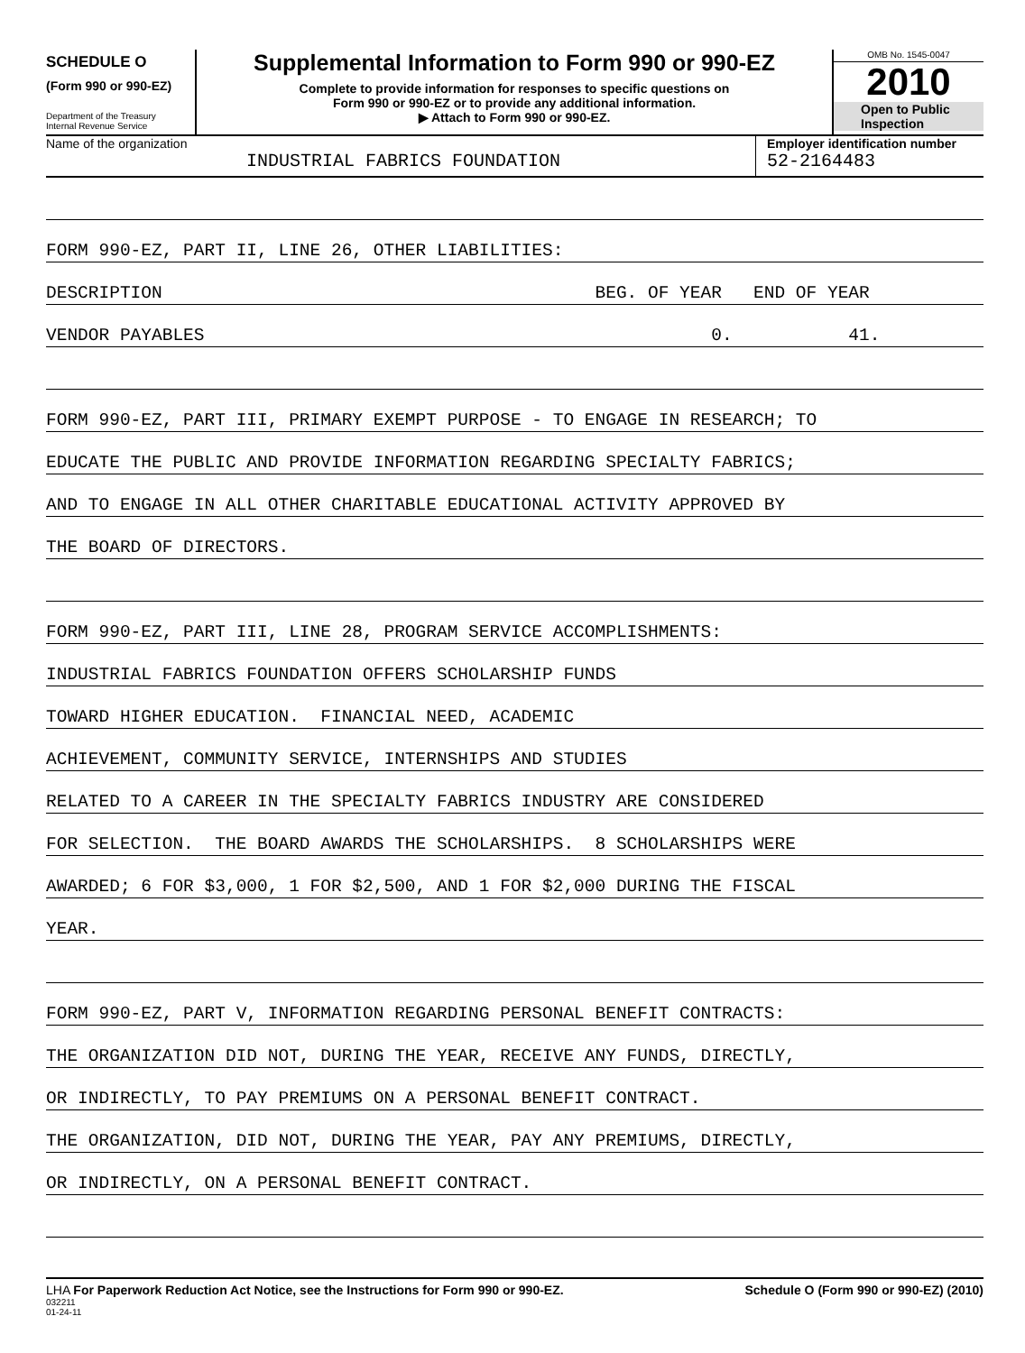SCHEDULE O
(Form 990 or 990-EZ)
Department of the Treasury
Internal Revenue Service
Supplemental Information to Form 990 or 990-EZ
Complete to provide information for responses to specific questions on
Form 990 or 990-EZ or to provide any additional information.
▶ Attach to Form 990 or 990-EZ.
OMB No. 1545-0047
2010
Open to Public
Inspection
Name of the organization
INDUSTRIAL FABRICS FOUNDATION
Employer identification number
52-2164483
FORM 990-EZ, PART II, LINE 26, OTHER LIABILITIES:
DESCRIPTION BEG. OF YEAR END OF YEAR
VENDOR PAYABLES 0. 41.
FORM 990-EZ, PART III, PRIMARY EXEMPT PURPOSE - TO ENGAGE IN RESEARCH; TO
EDUCATE THE PUBLIC AND PROVIDE INFORMATION REGARDING SPECIALTY FABRICS;
AND TO ENGAGE IN ALL OTHER CHARITABLE EDUCATIONAL ACTIVITY APPROVED BY
THE BOARD OF DIRECTORS.
FORM 990-EZ, PART III, LINE 28, PROGRAM SERVICE ACCOMPLISHMENTS:
INDUSTRIAL FABRICS FOUNDATION OFFERS SCHOLARSHIP FUNDS
TOWARD HIGHER EDUCATION. FINANCIAL NEED, ACADEMIC
ACHIEVEMENT, COMMUNITY SERVICE, INTERNSHIPS AND STUDIES
RELATED TO A CAREER IN THE SPECIALTY FABRICS INDUSTRY ARE CONSIDERED
FOR SELECTION. THE BOARD AWARDS THE SCHOLARSHIPS. 8 SCHOLARSHIPS WERE
AWARDED; 6 FOR $3,000, 1 FOR $2,500, AND 1 FOR $2,000 DURING THE FISCAL
YEAR.
FORM 990-EZ, PART V, INFORMATION REGARDING PERSONAL BENEFIT CONTRACTS:
THE ORGANIZATION DID NOT, DURING THE YEAR, RECEIVE ANY FUNDS, DIRECTLY,
OR INDIRECTLY, TO PAY PREMIUMS ON A PERSONAL BENEFIT CONTRACT.
THE ORGANIZATION, DID NOT, DURING THE YEAR, PAY ANY PREMIUMS, DIRECTLY,
OR INDIRECTLY, ON A PERSONAL BENEFIT CONTRACT.
LHA For Paperwork Reduction Act Notice, see the Instructions for Form 990 or 990-EZ.
032211
01-24-11
Schedule O (Form 990 or 990-EZ) (2010)